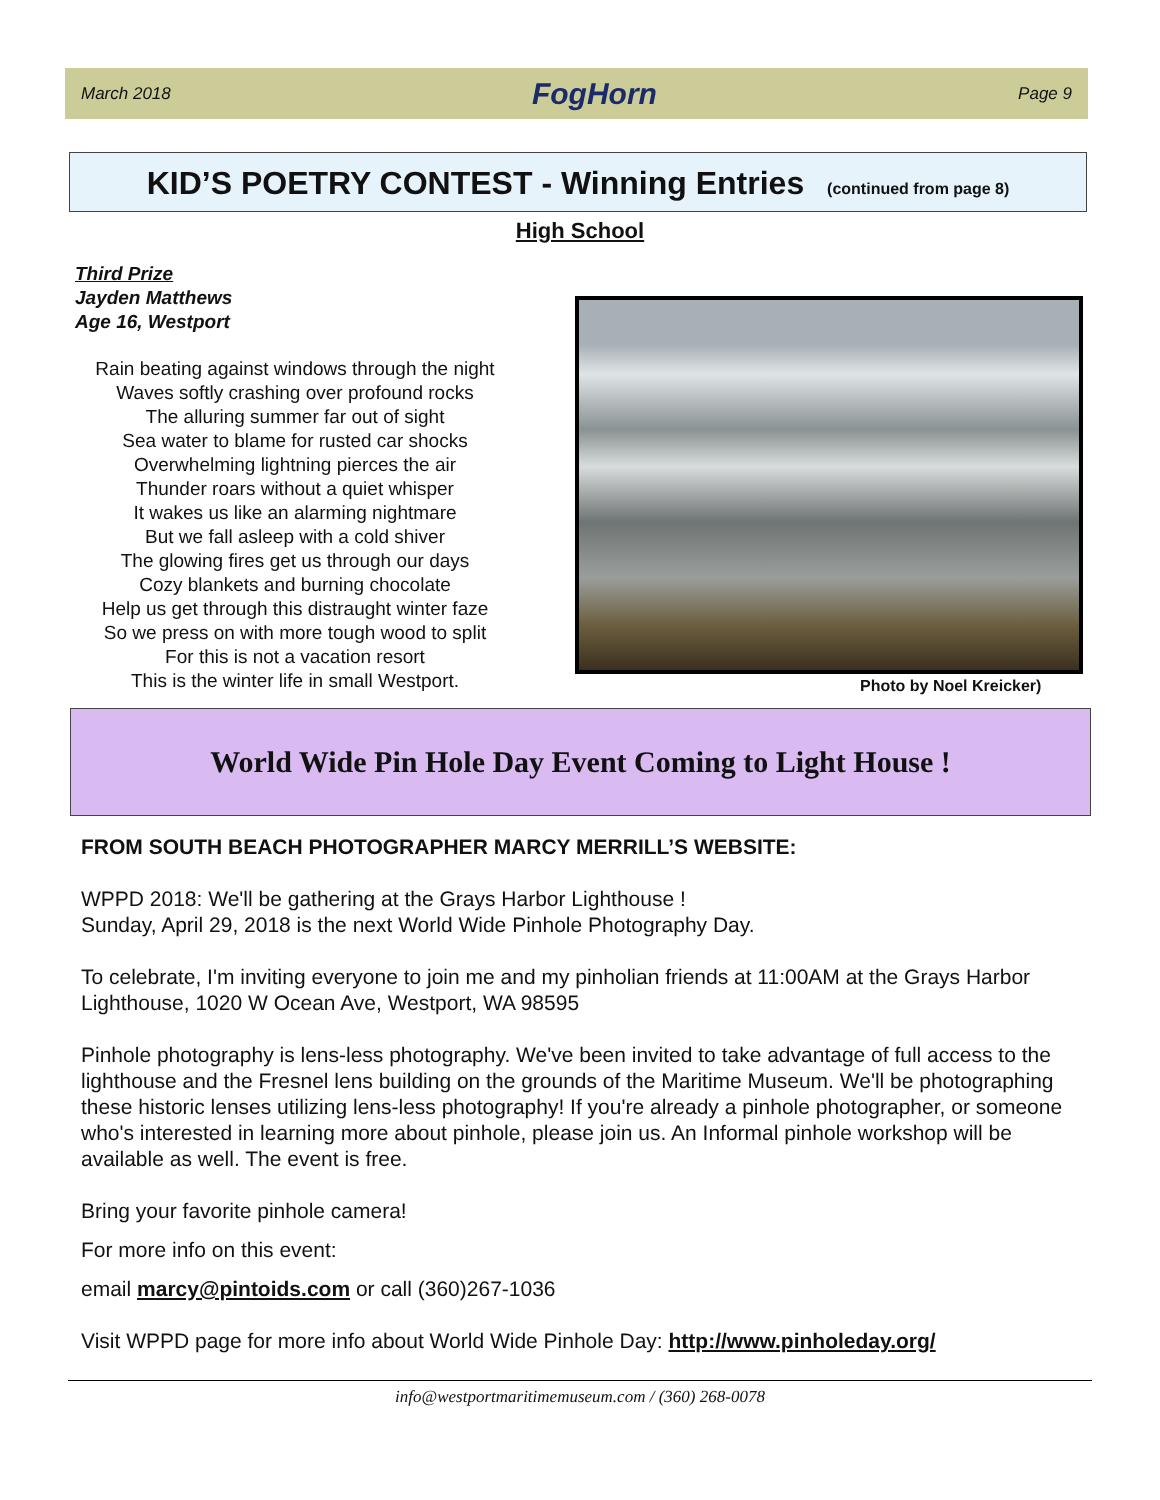March 2018 FogHorn Page 9
KID’S POETRY CONTEST - Winning Entries (continued from page 8)
High School
Third Prize
Jayden Matthews
Age 16, Westport
Rain beating against windows through the night
Waves softly crashing over profound rocks
The alluring summer far out of sight
Sea water to blame for rusted car shocks
Overwhelming lightning pierces the air
Thunder roars without a quiet whisper
It wakes us like an alarming nightmare
But we fall asleep with a cold shiver
The glowing fires get us through our days
Cozy blankets and burning chocolate
Help us get through this distraught winter faze
So we press on with more tough wood to split
For this is not a vacation resort
This is the winter life in small Westport.
Photo by Noel Kreicker)
World Wide Pin Hole Day Event Coming to Light House !
FROM SOUTH BEACH PHOTOGRAPHER MARCY MERRILL’S WEBSITE:
WPPD 2018: We'll be gathering at the Grays Harbor Lighthouse !
Sunday, April 29, 2018 is the next World Wide Pinhole Photography Day.
To celebrate, I'm inviting everyone to join me and my pinholian friends at 11:00AM at the Grays Harbor Lighthouse, 1020 W Ocean Ave, Westport, WA 98595
Pinhole photography is lens-less photography. We've been invited to take advantage of full access to the lighthouse and the Fresnel lens building on the grounds of the Maritime Museum. We'll be photographing these historic lenses utilizing lens-less photography! If you're already a pinhole photographer, or someone who's interested in learning more about pinhole, please join us. An Informal pinhole workshop will be available as well. The event is free.
Bring your favorite pinhole camera!
For more info on this event:
email marcy@pintoids.com or call (360)267-1036
Visit WPPD page for more info about World Wide Pinhole Day: http://www.pinholeday.org/
info@westportmaritimemuseum.com / (360) 268-0078